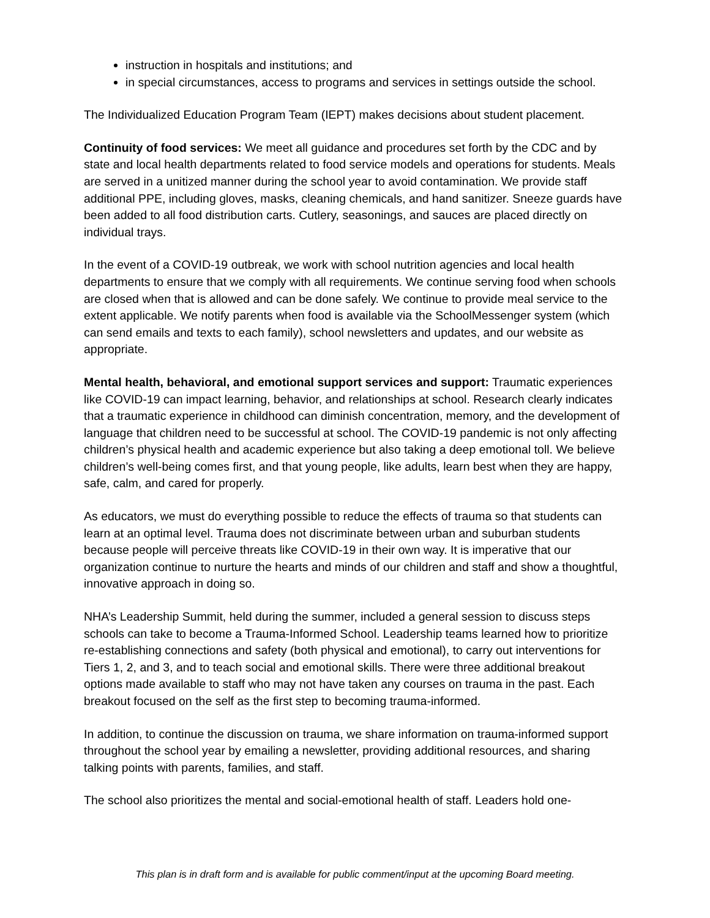instruction in hospitals and institutions; and
in special circumstances, access to programs and services in settings outside the school.
The Individualized Education Program Team (IEPT) makes decisions about student placement.
Continuity of food services: We meet all guidance and procedures set forth by the CDC and by state and local health departments related to food service models and operations for students. Meals are served in a unitized manner during the school year to avoid contamination. We provide staff additional PPE, including gloves, masks, cleaning chemicals, and hand sanitizer. Sneeze guards have been added to all food distribution carts. Cutlery, seasonings, and sauces are placed directly on individual trays.
In the event of a COVID-19 outbreak, we work with school nutrition agencies and local health departments to ensure that we comply with all requirements. We continue serving food when schools are closed when that is allowed and can be done safely. We continue to provide meal service to the extent applicable. We notify parents when food is available via the SchoolMessenger system (which can send emails and texts to each family), school newsletters and updates, and our website as appropriate.
Mental health, behavioral, and emotional support services and support: Traumatic experiences like COVID-19 can impact learning, behavior, and relationships at school. Research clearly indicates that a traumatic experience in childhood can diminish concentration, memory, and the development of language that children need to be successful at school. The COVID-19 pandemic is not only affecting children’s physical health and academic experience but also taking a deep emotional toll. We believe children’s well-being comes first, and that young people, like adults, learn best when they are happy, safe, calm, and cared for properly.
As educators, we must do everything possible to reduce the effects of trauma so that students can learn at an optimal level. Trauma does not discriminate between urban and suburban students because people will perceive threats like COVID-19 in their own way. It is imperative that our organization continue to nurture the hearts and minds of our children and staff and show a thoughtful, innovative approach in doing so.
NHA’s Leadership Summit, held during the summer, included a general session to discuss steps schools can take to become a Trauma-Informed School. Leadership teams learned how to prioritize re-establishing connections and safety (both physical and emotional), to carry out interventions for Tiers 1, 2, and 3, and to teach social and emotional skills. There were three additional breakout options made available to staff who may not have taken any courses on trauma in the past. Each breakout focused on the self as the first step to becoming trauma-informed.
In addition, to continue the discussion on trauma, we share information on trauma-informed support throughout the school year by emailing a newsletter, providing additional resources, and sharing talking points with parents, families, and staff.
The school also prioritizes the mental and social-emotional health of staff. Leaders hold one-
This plan is in draft form and is available for public comment/input at the upcoming Board meeting.